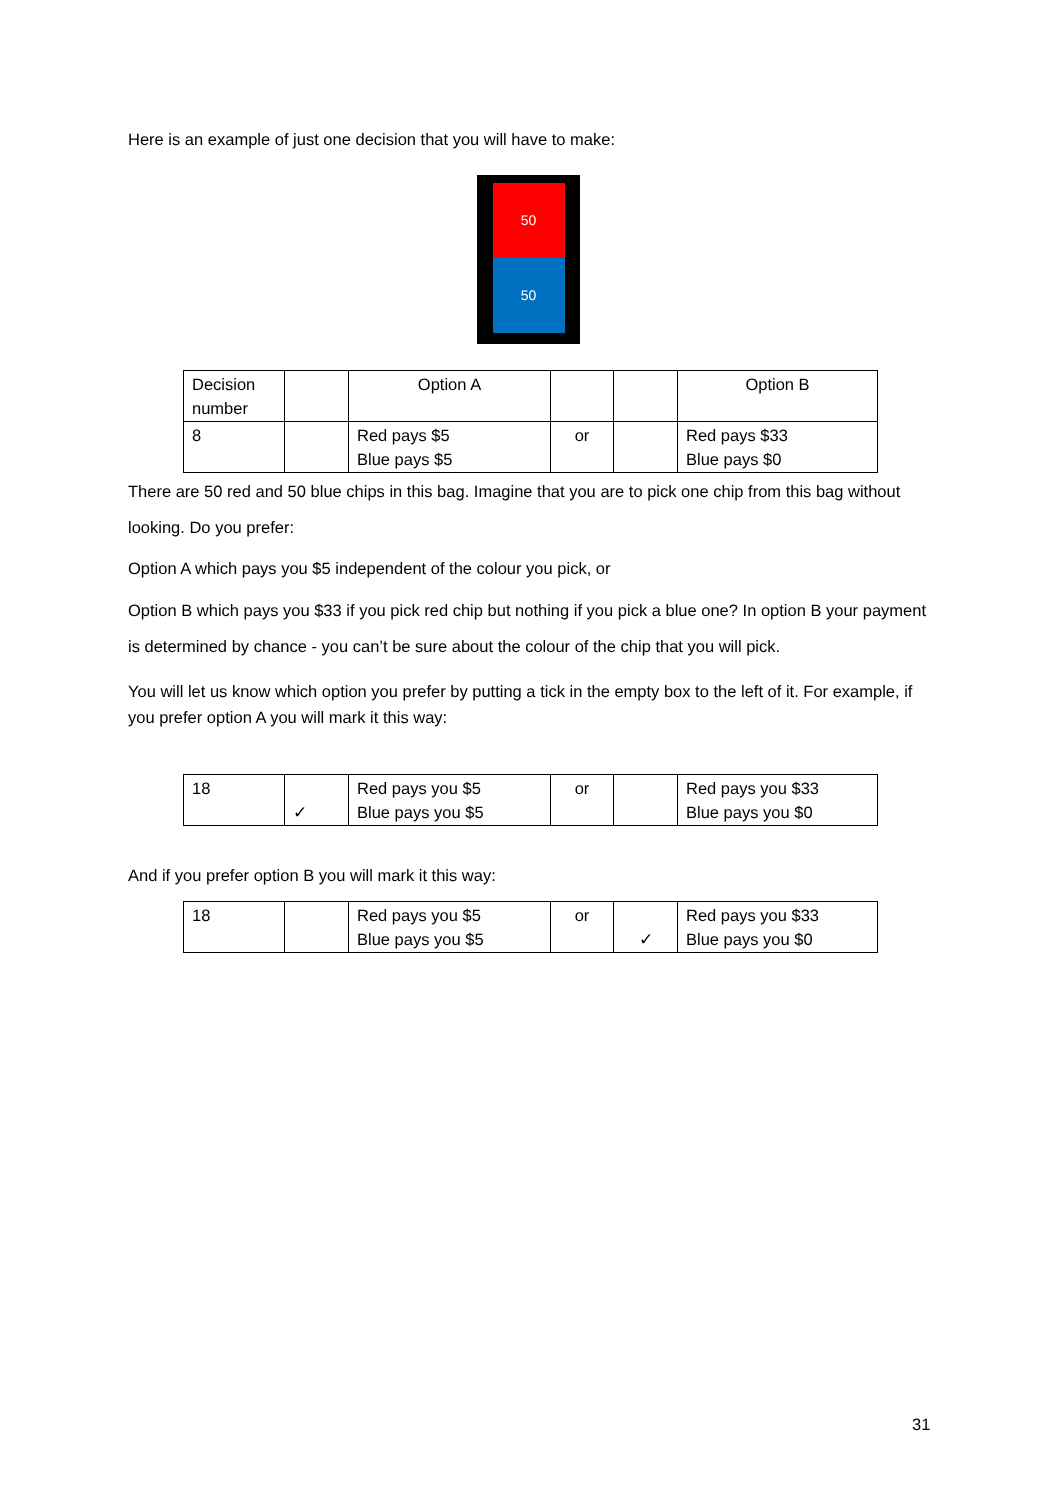Here is an example of just one decision that you will have to make:
50
50
| Decision number | | Option A | | | Option B |
| 8 | | Red pays $5 Blue pays $5 | or | | Red pays $33 Blue pays $0 |
There are 50 red and 50 blue chips in this bag. Imagine that you are to pick one chip from this bag without looking. Do you prefer:
Option A which pays you $5 independent of the colour you pick, or
Option B which pays you $33 if you pick red chip but nothing if you pick a blue one? In option B your payment is determined by chance - you can’t be sure about the colour of the chip that you will pick.
You will let us know which option you prefer by putting a tick in the empty box to the left of it. For example, if you prefer option A you will mark it this way:
| 18 | ✓ | Red pays you $5 Blue pays you $5 | or | | Red pays you $33 Blue pays you $0 |
And if you prefer option B you will mark it this way:
| 18 | | Red pays you $5 Blue pays you $5 | or | ✓ | Red pays you $33 Blue pays you $0 |
31